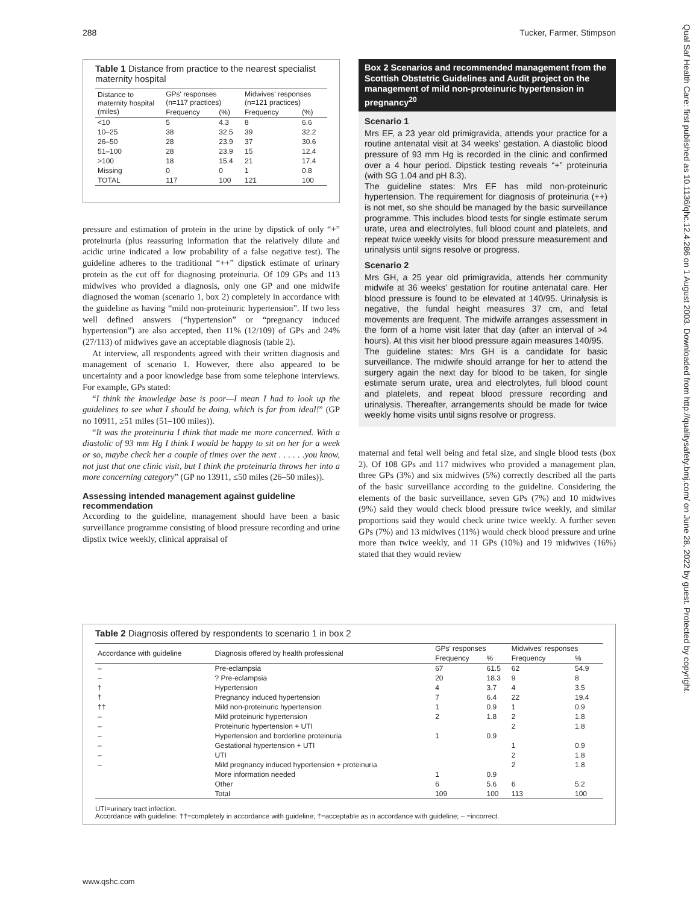288 Tucker, Farmer, Stimpson
Qual Saf Health Care: first published as 10.1136/qhc.12.4.286 on 1 August 2003. Downloaded from http://qualitysafety.bmj.com/ on June 28, 2022 by guest. Protected by copyright.
Table 1 Distance from practice to the nearest specialist maternity hospital
| Distance to maternity hospital (miles) | GPs' responses (n=117 practices) | | Midwives' responses (n=121 practices) | |
| --- | --- | --- | --- | --- |
| | Frequency | (%) | Frequency | (%) |
| <10 | 5 | 4.3 | 8 | 6.6 |
| 10–25 | 38 | 32.5 | 39 | 32.2 |
| 26–50 | 28 | 23.9 | 37 | 30.6 |
| 51–100 | 28 | 23.9 | 15 | 12.4 |
| >100 | 18 | 15.4 | 21 | 17.4 |
| Missing | 0 | 0 | 1 | 0.8 |
| TOTAL | 117 | 100 | 121 | 100 |
pressure and estimation of protein in the urine by dipstick of only “+” proteinuria (plus reassuring information that the relatively dilute and acidic urine indicated a low probability of a false negative test). The guideline adheres to the traditional “++” dipstick estimate of urinary protein as the cut off for diagnosing proteinuria. Of 109 GPs and 113 midwives who provided a diagnosis, only one GP and one midwife diagnosed the woman (scenario 1, box 2) completely in accordance with the guideline as having “mild non-proteinuric hypertension”. If two less well defined answers (“hypertension” or “pregnancy induced hypertension”) are also accepted, then 11% (12/109) of GPs and 24% (27/113) of midwives gave an acceptable diagnosis (table 2).
At interview, all respondents agreed with their written diagnosis and management of scenario 1. However, there also appeared to be uncertainty and a poor knowledge base from some telephone interviews. For example, GPs stated:
“I think the knowledge base is poor—I mean I had to look up the guidelines to see what I should be doing, which is far from ideal!” (GP no 10911, ≥51 miles (51–100 miles)).
“It was the proteinuria I think that made me more concerned. With a diastolic of 93 mm Hg I think I would be happy to sit on her for a week or so, maybe check her a couple of times over the next . . . . . .you know, not just that one clinic visit, but I think the proteinuria throws her into a more concerning category” (GP no 13911, ≤50 miles (26–50 miles)).
Assessing intended management against guideline recommendation
According to the guideline, management should have been a basic surveillance programme consisting of blood pressure recording and urine dipstix twice weekly, clinical appraisal of
Box 2 Scenarios and recommended management from the Scottish Obstetric Guidelines and Audit project on the management of mild non-proteinuric hypertension in pregnancy<sup>20</sup>
Scenario 1
Mrs EF, a 23 year old primigravida, attends your practice for a routine antenatal visit at 34 weeks' gestation. A diastolic blood pressure of 93 mm Hg is recorded in the clinic and confirmed over a 4 hour period. Dipstick testing reveals “+” proteinuria (with SG 1.04 and pH 8.3).
The guideline states: Mrs EF has mild non-proteinuric hypertension. The requirement for diagnosis of proteinuria (++) is not met, so she should be managed by the basic surveillance programme. This includes blood tests for single estimate serum urate, urea and electrolytes, full blood count and platelets, and repeat twice weekly visits for blood pressure measurement and urinalysis until signs resolve or progress.
Scenario 2
Mrs GH, a 25 year old primigravida, attends her community midwife at 36 weeks' gestation for routine antenatal care. Her blood pressure is found to be elevated at 140/95. Urinalysis is negative, the fundal height measures 37 cm, and fetal movements are frequent. The midwife arranges assessment in the form of a home visit later that day (after an interval of >4 hours). At this visit her blood pressure again measures 140/95.
The guideline states: Mrs GH is a candidate for basic surveillance. The midwife should arrange for her to attend the surgery again the next day for blood to be taken, for single estimate serum urate, urea and electrolytes, full blood count and platelets, and repeat blood pressure recording and urinalysis. Thereafter, arrangements should be made for twice weekly home visits until signs resolve or progress.
maternal and fetal well being and fetal size, and single blood tests (box 2). Of 108 GPs and 117 midwives who provided a management plan, three GPs (3%) and six midwives (5%) correctly described all the parts of the basic surveillance according to the guideline. Considering the elements of the basic surveillance, seven GPs (7%) and 10 midwives (9%) said they would check blood pressure twice weekly, and similar proportions said they would check urine twice weekly. A further seven GPs (7%) and 13 midwives (11%) would check blood pressure and urine more than twice weekly, and 11 GPs (10%) and 19 midwives (16%) stated that they would review
Table 2 Diagnosis offered by respondents to scenario 1 in box 2
| Accordance with guideline | Diagnosis offered by health professional | GPs' responses | | Midwives' responses | |
| --- | --- | --- | --- | --- | --- |
| | | Frequency | % | Frequency | % |
| – | Pre-eclampsia | 67 | 61.5 | 62 | 54.9 |
| – | ? Pre-eclampsia | 20 | 18.3 | 9 | 8 |
| † | Hypertension | 4 | 3.7 | 4 | 3.5 |
| † | Pregnancy induced hypertension | 7 | 6.4 | 22 | 19.4 |
| †† | Mild non-proteinuric hypertension | 1 | 0.9 | 1 | 0.9 |
| – | Mild proteinuric hypertension | 2 | 1.8 | 2 | 1.8 |
| – | Proteinuric hypertension + UTI | | | 2 | 1.8 |
| – | Hypertension and borderline proteinuria | 1 | 0.9 | | |
| – | Gestational hypertension + UTI | | | 1 | 0.9 |
| – | UTI | | | 2 | 1.8 |
| – | Mild pregnancy induced hypertension + proteinuria | | | 2 | 1.8 |
| | More information needed | 1 | 0.9 | | |
| | Other | 6 | 5.6 | 6 | 5.2 |
| | Total | 109 | 100 | 113 | 100 |
UTI=urinary tract infection.
Accordance with guideline: ††=completely in accordance with guideline; †=acceptable as in accordance with guideline; – =incorrect.
www.qshc.com